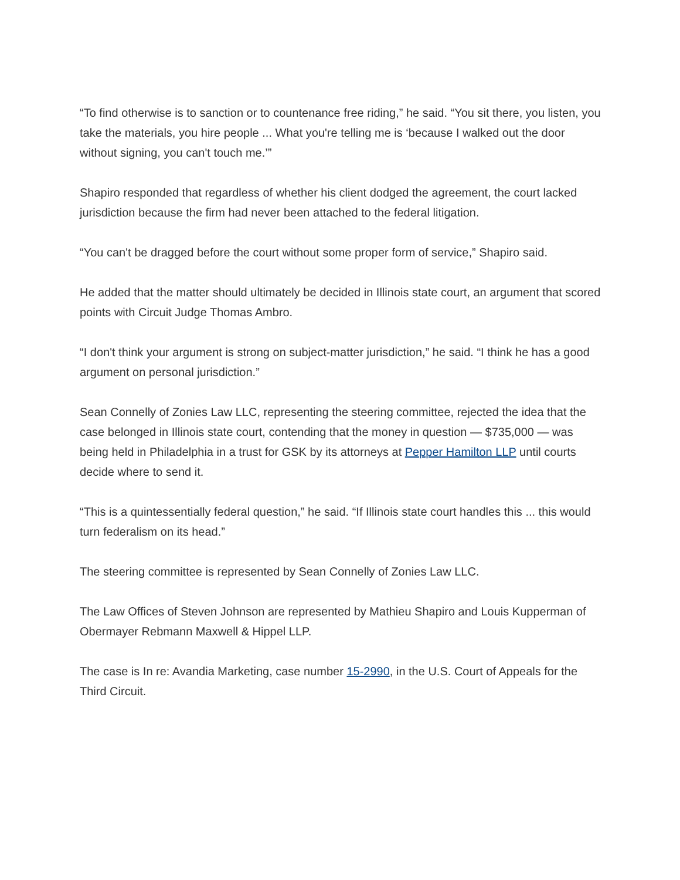“To find otherwise is to sanction or to countenance free riding,” he said. “You sit there, you listen, you take the materials, you hire people ... What you're telling me is ‘because I walked out the door without signing, you can't touch me.’”
Shapiro responded that regardless of whether his client dodged the agreement, the court lacked jurisdiction because the firm had never been attached to the federal litigation.
“You can't be dragged before the court without some proper form of service,” Shapiro said.
He added that the matter should ultimately be decided in Illinois state court, an argument that scored points with Circuit Judge Thomas Ambro.
“I don't think your argument is strong on subject-matter jurisdiction,” he said. “I think he has a good argument on personal jurisdiction.”
Sean Connelly of Zonies Law LLC, representing the steering committee, rejected the idea that the case belonged in Illinois state court, contending that the money in question — $735,000 — was being held in Philadelphia in a trust for GSK by its attorneys at Pepper Hamilton LLP until courts decide where to send it.
“This is a quintessentially federal question,” he said. “If Illinois state court handles this ... this would turn federalism on its head.”
The steering committee is represented by Sean Connelly of Zonies Law LLC.
The Law Offices of Steven Johnson are represented by Mathieu Shapiro and Louis Kupperman of Obermayer Rebmann Maxwell & Hippel LLP.
The case is In re: Avandia Marketing, case number 15-2990, in the U.S. Court of Appeals for the Third Circuit.